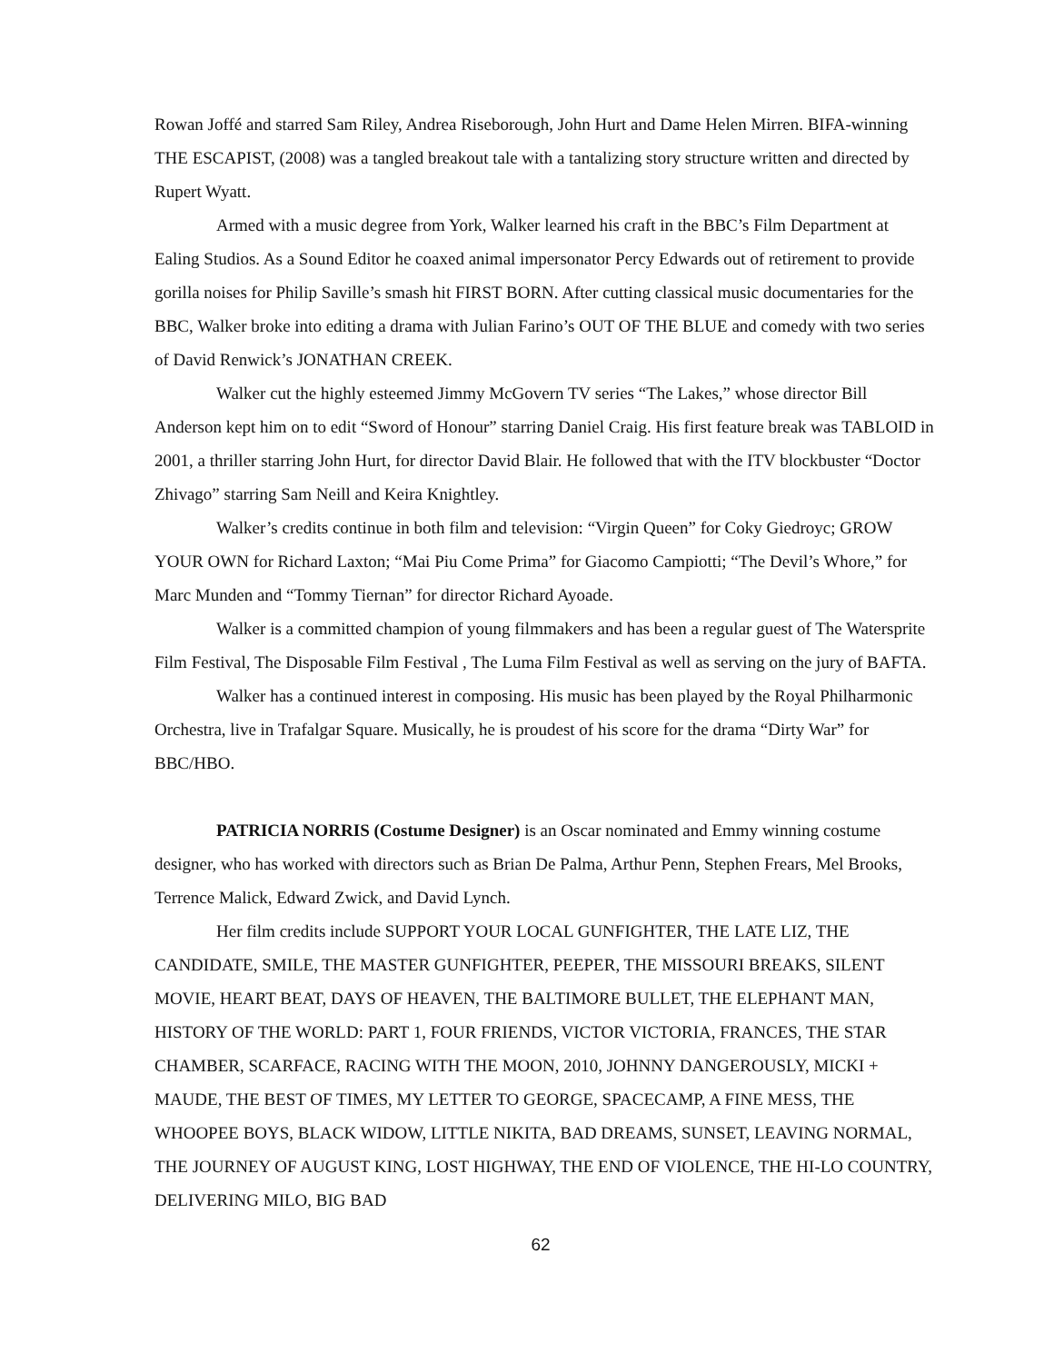Rowan Joffé and starred Sam Riley, Andrea Riseborough, John Hurt and Dame Helen Mirren. BIFA-winning THE ESCAPIST, (2008) was a tangled breakout tale with a tantalizing story structure written and directed by Rupert Wyatt.
Armed with a music degree from York, Walker learned his craft in the BBC’s Film Department at Ealing Studios. As a Sound Editor he coaxed animal impersonator Percy Edwards out of retirement to provide gorilla noises for Philip Saville’s smash hit FIRST BORN. After cutting classical music documentaries for the BBC, Walker broke into editing a drama with Julian Farino’s OUT OF THE BLUE and comedy with two series of David Renwick’s JONATHAN CREEK.
Walker cut the highly esteemed Jimmy McGovern TV series “The Lakes,” whose director Bill Anderson kept him on to edit “Sword of Honour” starring Daniel Craig. His first feature break was TABLOID in 2001, a thriller starring John Hurt, for director David Blair. He followed that with the ITV blockbuster “Doctor Zhivago” starring Sam Neill and Keira Knightley.
Walker’s credits continue in both film and television: “Virgin Queen” for Coky Giedroyc; GROW YOUR OWN for Richard Laxton; “Mai Piu Come Prima” for Giacomo Campiotti; “The Devil’s Whore,” for Marc Munden and “Tommy Tiernan” for director Richard Ayoade.
Walker is a committed champion of young filmmakers and has been a regular guest of The Watersprite Film Festival, The Disposable Film Festival , The Luma Film Festival as well as serving on the jury of BAFTA.
Walker has a continued interest in composing. His music has been played by the Royal Philharmonic Orchestra, live in Trafalgar Square. Musically, he is proudest of his score for the drama “Dirty War” for BBC/HBO.
PATRICIA NORRIS (Costume Designer) is an Oscar nominated and Emmy winning costume designer, who has worked with directors such as Brian De Palma, Arthur Penn, Stephen Frears, Mel Brooks, Terrence Malick, Edward Zwick, and David Lynch.
Her film credits include SUPPORT YOUR LOCAL GUNFIGHTER, THE LATE LIZ, THE CANDIDATE, SMILE, THE MASTER GUNFIGHTER, PEEPER, THE MISSOURI BREAKS, SILENT MOVIE, HEART BEAT, DAYS OF HEAVEN, THE BALTIMORE BULLET, THE ELEPHANT MAN, HISTORY OF THE WORLD: PART 1, FOUR FRIENDS, VICTOR VICTORIA, FRANCES, THE STAR CHAMBER, SCARFACE, RACING WITH THE MOON, 2010, JOHNNY DANGEROUSLY, MICKI + MAUDE, THE BEST OF TIMES, MY LETTER TO GEORGE, SPACECAMP, A FINE MESS, THE WHOOPEE BOYS, BLACK WIDOW, LITTLE NIKITA, BAD DREAMS, SUNSET, LEAVING NORMAL, THE JOURNEY OF AUGUST KING, LOST HIGHWAY, THE END OF VIOLENCE, THE HI-LO COUNTRY, DELIVERING MILO, BIG BAD
62